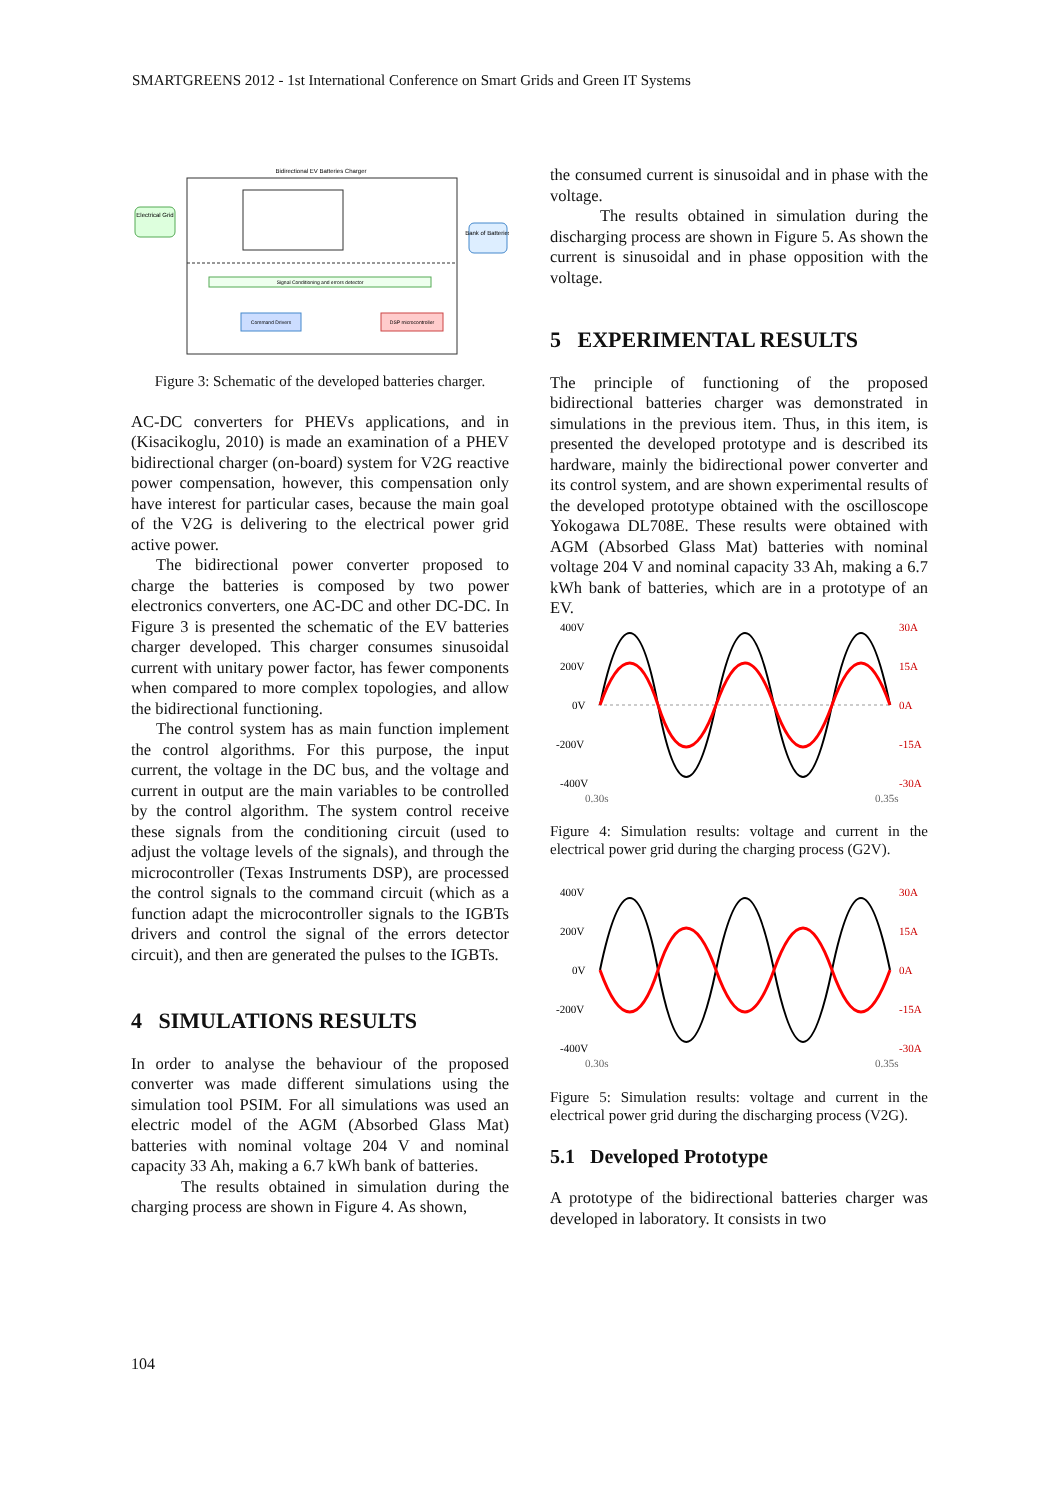SMARTGREENS 2012 - 1st International Conference on Smart Grids and Green IT Systems
Bidirectional EV Batteries Charger
Electrical Grid
Bank of Batteries
Signal Conditioning and errors detector
Command Drivers
DSP microcontroller
Figure 3: Schematic of the developed batteries charger.
AC-DC converters for PHEVs applications, and in (Kisacikoglu, 2010) is made an examination of a PHEV bidirectional charger (on-board) system for V2G reactive power compensation, however, this compensation only have interest for particular cases, because the main goal of the V2G is delivering to the electrical power grid active power.
The bidirectional power converter proposed to charge the batteries is composed by two power electronics converters, one AC-DC and other DC-DC. In Figure 3 is presented the schematic of the EV batteries charger developed. This charger consumes sinusoidal current with unitary power factor, has fewer components when compared to more complex topologies, and allow the bidirectional functioning.
The control system has as main function implement the control algorithms. For this purpose, the input current, the voltage in the DC bus, and the voltage and current in output are the main variables to be controlled by the control algorithm. The system control receive these signals from the conditioning circuit (used to adjust the voltage levels of the signals), and through the microcontroller (Texas Instruments DSP), are processed the control signals to the command circuit (which as a function adapt the microcontroller signals to the IGBTs drivers and control the signal of the errors detector circuit), and then are generated the pulses to the IGBTs.
4 SIMULATIONS RESULTS
In order to analyse the behaviour of the proposed converter was made different simulations using the simulation tool PSIM. For all simulations was used an electric model of the AGM (Absorbed Glass Mat) batteries with nominal voltage 204 V and nominal capacity 33 Ah, making a 6.7 kWh bank of batteries.
The results obtained in simulation during the charging process are shown in Figure 4. As shown,
the consumed current is sinusoidal and in phase with the voltage.
The results obtained in simulation during the discharging process are shown in Figure 5. As shown the current is sinusoidal and in phase opposition with the voltage.
5 EXPERIMENTAL RESULTS
The principle of functioning of the proposed bidirectional batteries charger was demonstrated in simulations in the previous item. Thus, in this item, is presented the developed prototype and is described its hardware, mainly the bidirectional power converter and its control system, and are shown experimental results of the developed prototype obtained with the oscilloscope Yokogawa DL708E. These results were obtained with AGM (Absorbed Glass Mat) batteries with nominal voltage 204 V and nominal capacity 33 Ah, making a 6.7 kWh bank of batteries, which are in a prototype of an EV.
400V
200V
0V
-200V
-400V
30A
15A
0A
-15A
-30A
0.30s
0.35s
Figure 4: Simulation results: voltage and current in the electrical power grid during the charging process (G2V).
400V
200V
0V
-200V
-400V
30A
15A
0A
-15A
-30A
0.30s
0.35s
Figure 5: Simulation results: voltage and current in the electrical power grid during the discharging process (V2G).
5.1 Developed Prototype
A prototype of the bidirectional batteries charger was developed in laboratory. It consists in two
104